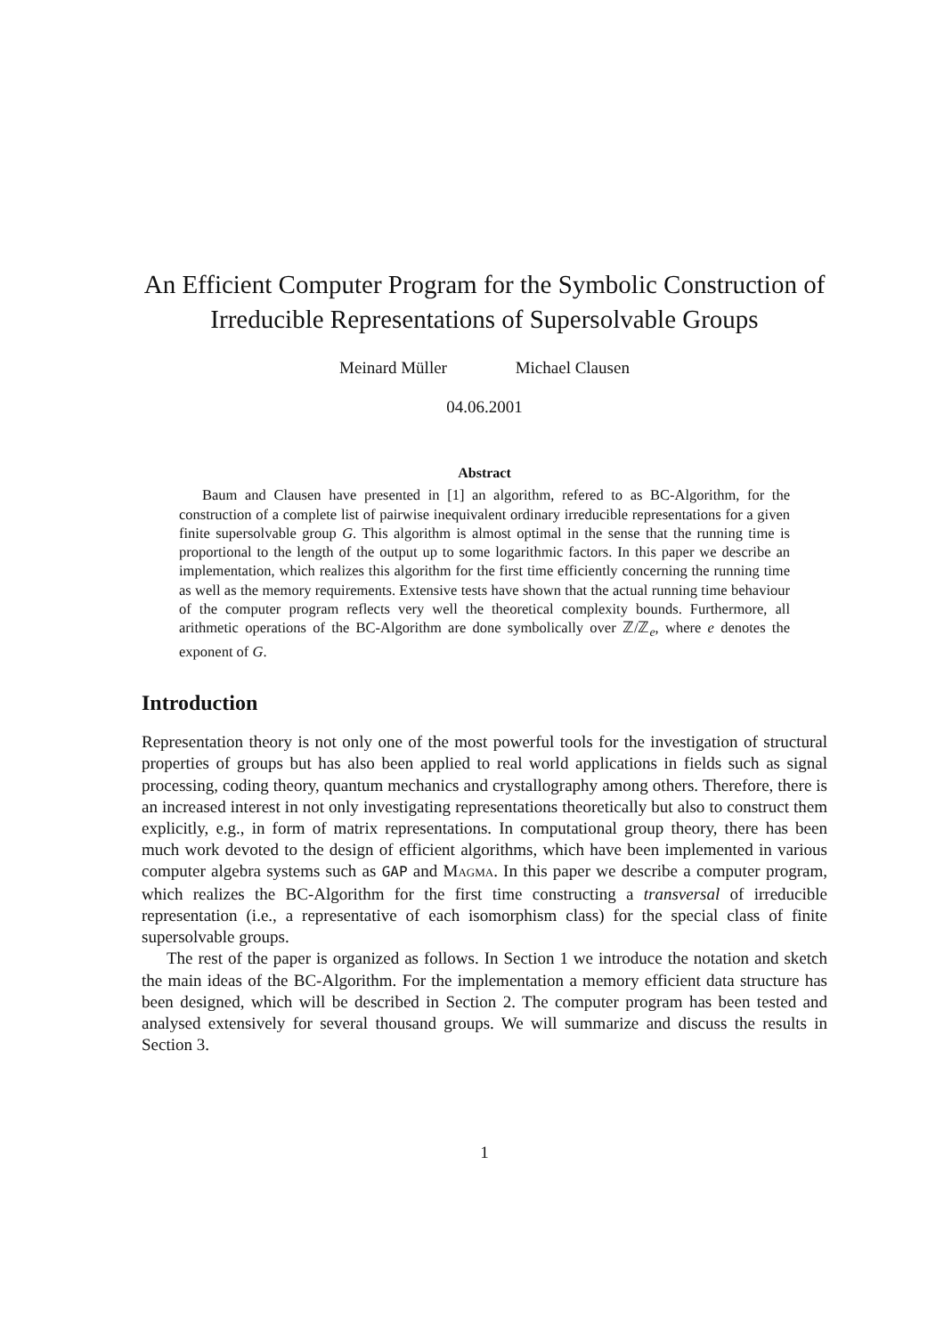An Efficient Computer Program for the Symbolic Construction of Irreducible Representations of Supersolvable Groups
Meinard Müller Michael Clausen
04.06.2001
Abstract
Baum and Clausen have presented in [1] an algorithm, refered to as BC-Algorithm, for the construction of a complete list of pairwise inequivalent ordinary irreducible representations for a given finite supersolvable group G. This algorithm is almost optimal in the sense that the running time is proportional to the length of the output up to some logarithmic factors. In this paper we describe an implementation, which realizes this algorithm for the first time efficiently concerning the running time as well as the memory requirements. Extensive tests have shown that the actual running time behaviour of the computer program reflects very well the theoretical complexity bounds. Furthermore, all arithmetic operations of the BC-Algorithm are done symbolically over ℤ/ℤ<sub>e</sub>, where e denotes the exponent of G.
Introduction
Representation theory is not only one of the most powerful tools for the investigation of structural properties of groups but has also been applied to real world applications in fields such as signal processing, coding theory, quantum mechanics and crystallography among others. Therefore, there is an increased interest in not only investigating representations theoretically but also to construct them explicitly, e.g., in form of matrix representations. In computational group theory, there has been much work devoted to the design of efficient algorithms, which have been implemented in various computer algebra systems such as GAP and Magma. In this paper we describe a computer program, which realizes the BC-Algorithm for the first time constructing a transversal of irreducible representation (i.e., a representative of each isomorphism class) for the special class of finite supersolvable groups.
The rest of the paper is organized as follows. In Section 1 we introduce the notation and sketch the main ideas of the BC-Algorithm. For the implementation a memory efficient data structure has been designed, which will be described in Section 2. The computer program has been tested and analysed extensively for several thousand groups. We will summarize and discuss the results in Section 3.
1